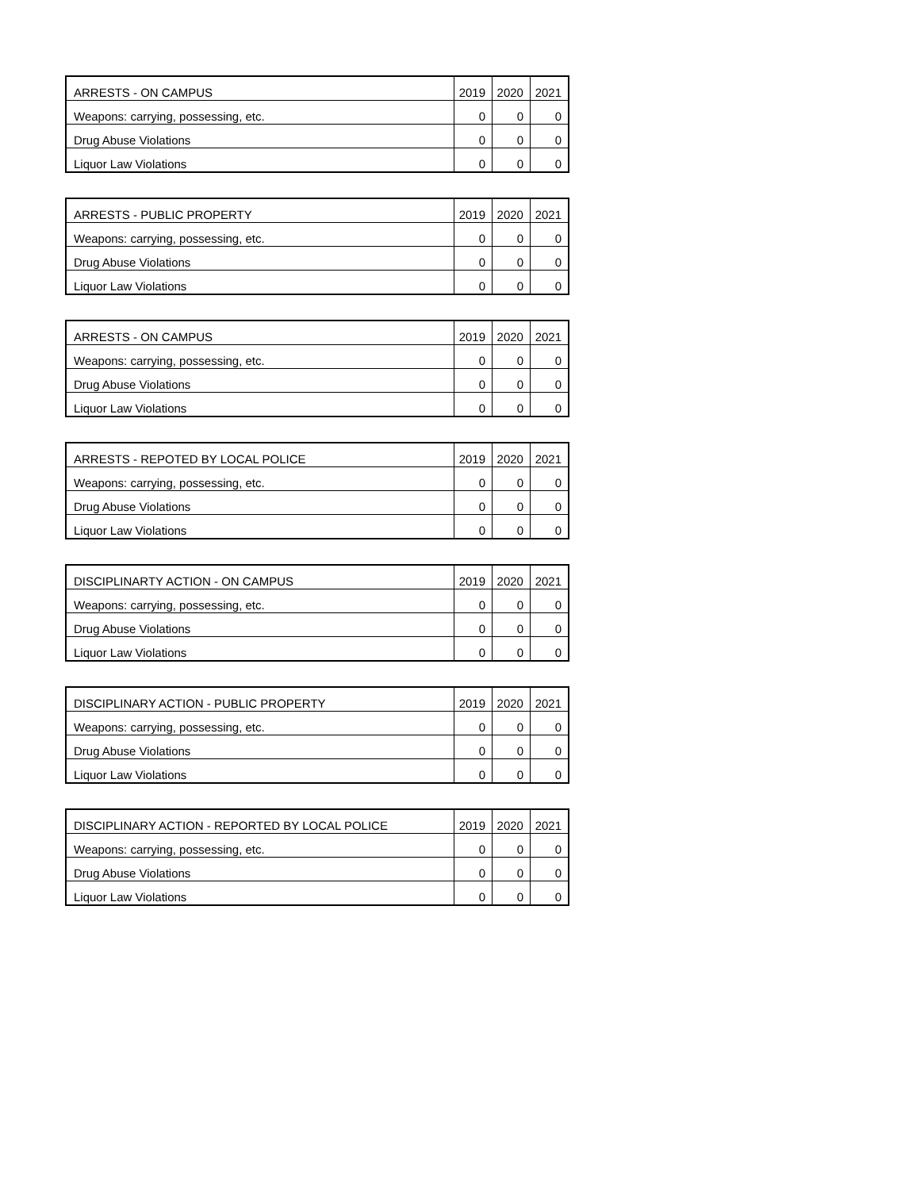| ARRESTS - ON CAMPUS | 2019 | 2020 | 2021 |
| Weapons: carrying, possessing, etc. | 0 | 0 | 0 |
| Drug Abuse Violations | 0 | 0 | 0 |
| Liquor Law Violations | 0 | 0 | 0 |
| ARRESTS - PUBLIC PROPERTY | 2019 | 2020 | 2021 |
| Weapons: carrying, possessing, etc. | 0 | 0 | 0 |
| Drug Abuse Violations | 0 | 0 | 0 |
| Liquor Law Violations | 0 | 0 | 0 |
| ARRESTS - ON CAMPUS | 2019 | 2020 | 2021 |
| Weapons: carrying, possessing, etc. | 0 | 0 | 0 |
| Drug Abuse Violations | 0 | 0 | 0 |
| Liquor Law Violations | 0 | 0 | 0 |
| ARRESTS - REPOTED BY LOCAL POLICE | 2019 | 2020 | 2021 |
| Weapons: carrying, possessing, etc. | 0 | 0 | 0 |
| Drug Abuse Violations | 0 | 0 | 0 |
| Liquor Law Violations | 0 | 0 | 0 |
| DISCIPLINARTY ACTION - ON CAMPUS | 2019 | 2020 | 2021 |
| Weapons: carrying, possessing, etc. | 0 | 0 | 0 |
| Drug Abuse Violations | 0 | 0 | 0 |
| Liquor Law Violations | 0 | 0 | 0 |
| DISCIPLINARY ACTION - PUBLIC PROPERTY | 2019 | 2020 | 2021 |
| Weapons: carrying, possessing, etc. | 0 | 0 | 0 |
| Drug Abuse Violations | 0 | 0 | 0 |
| Liquor Law Violations | 0 | 0 | 0 |
| DISCIPLINARY ACTION - REPORTED BY LOCAL POLICE | 2019 | 2020 | 2021 |
| Weapons: carrying, possessing, etc. | 0 | 0 | 0 |
| Drug Abuse Violations | 0 | 0 | 0 |
| Liquor Law Violations | 0 | 0 | 0 |